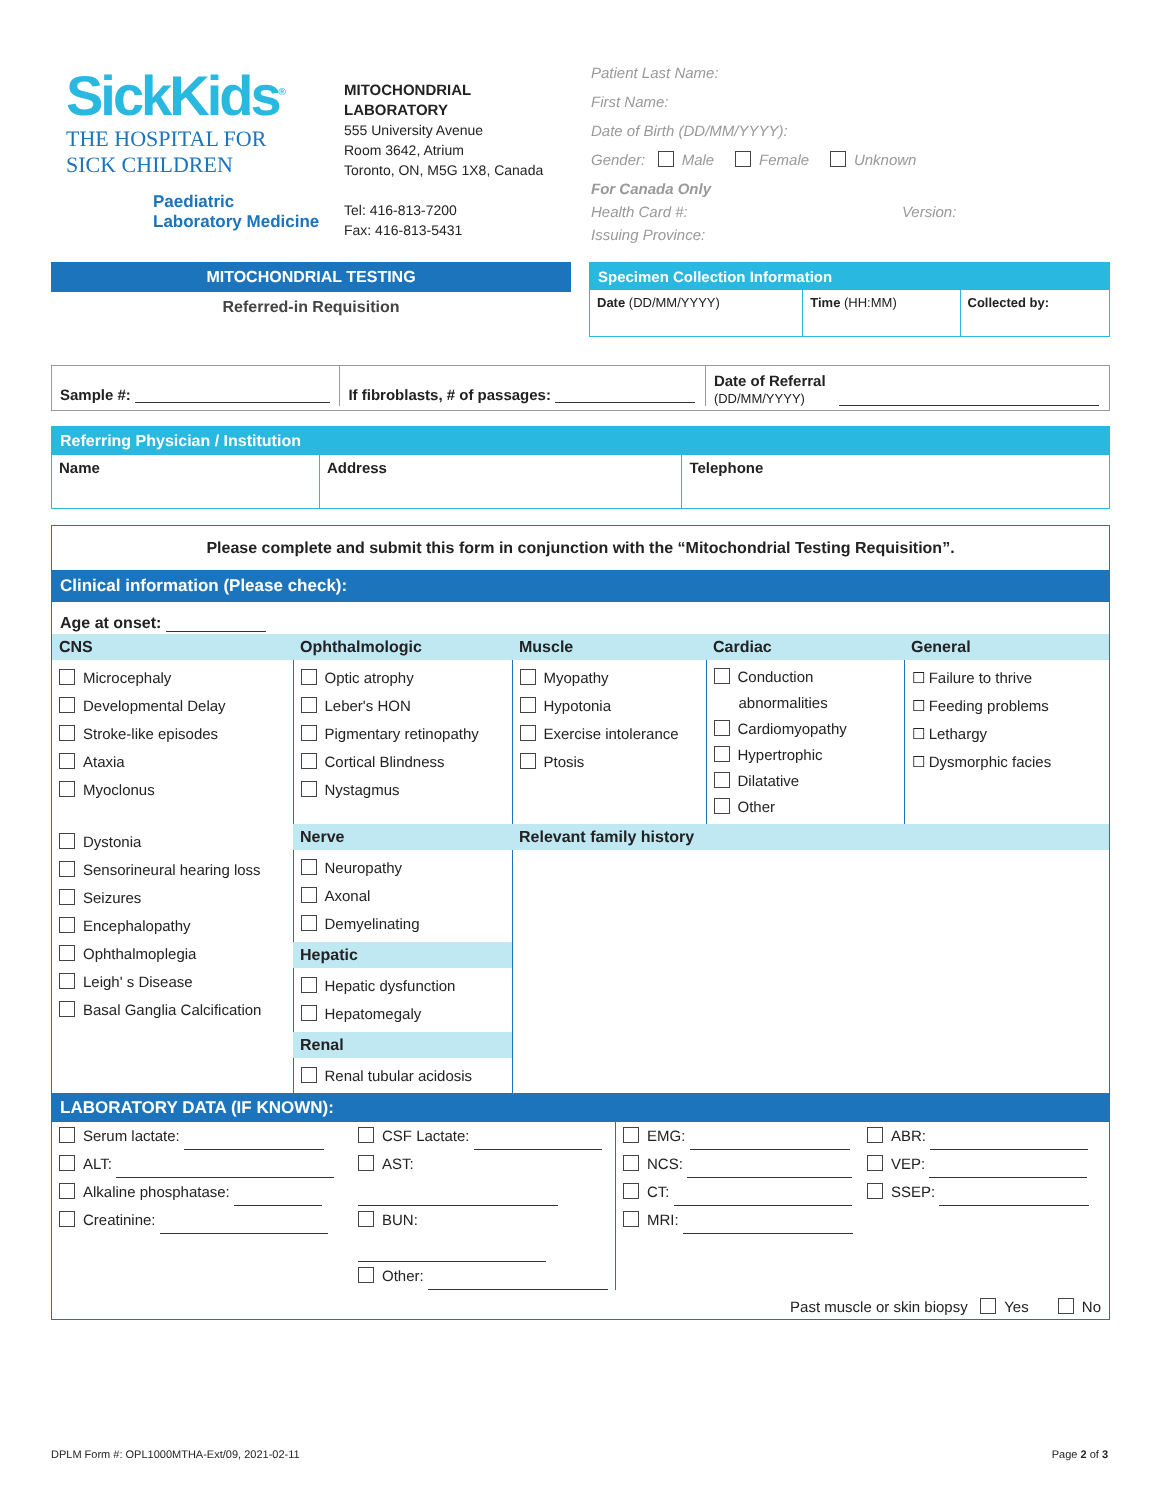SickKids<sup>®</sup>
THE HOSPITAL FOR
SICK CHILDREN
Paediatric
Laboratory Medicine
MITOCHONDRIAL
LABORATORY
555 University Avenue
Room 3642, Atrium
Toronto, ON, M5G 1X8, Canada
Tel: 416-813-7200
Fax: 416-813-5431
Patient Last Name:
First Name:
Date of Birth (DD/MM/YYYY):
Gender: Male Female Unknown
For Canada Only
Health Card #: Version:
Issuing Province:
MITOCHONDRIAL TESTING
Referred-in Requisition
Specimen Collection Information
| Date (DD/MM/YYYY) | Time (HH:MM) | Collected by: |
| Sample #: | If fibroblasts, # of passages: | Date of Referral (DD/MM/YYYY) |
Referring Physician / Institution
| Name | Address | Telephone |
Please complete and submit this form in conjunction with the “Mitochondrial Testing Requisition”.
Clinical information (Please check):
Age at onset:
| CNS | Ophthalmologic | Muscle | Cardiac | General |
| --- | --- | --- | --- | --- |
| Microcephaly Developmental Delay Stroke-like episodes Ataxia Myoclonus | Optic atrophy Leber's HON Pigmentary retinopathy Cortical Blindness Nystagmus | Myopathy Hypotonia Exercise intolerance Ptosis | Conduction abnormalities Cardiomyopathy Hypertrophic Dilatative Other | ☐ Failure to thrive ☐ Feeding problems ☐ Lethargy ☐ Dysmorphic facies |
| Dystonia Sensorineural hearing loss Seizures Encephalopathy Ophthalmoplegia Leigh' s Disease Basal Ganglia Calcification | Nerve | Relevant family history | | |
| | Neuropathy Axonal Demyelinating | | | |
| | Hepatic | | | |
| | Hepatic dysfunction Hepatomegaly | | | |
| | Renal | | | |
| | Renal tubular acidosis | | | |
LABORATORY DATA (IF KNOWN):
| Serum lactate: ALT: Alkaline phosphatase: Creatinine: | CSF Lactate: AST: BUN: Other: | EMG: NCS: CT: MRI: | ABR: VEP: SSEP: |
Past muscle or skin biopsy Yes No
DPLM Form #: OPL1000MTHA-Ext/09, 2021-02-11
Page 2 of 3